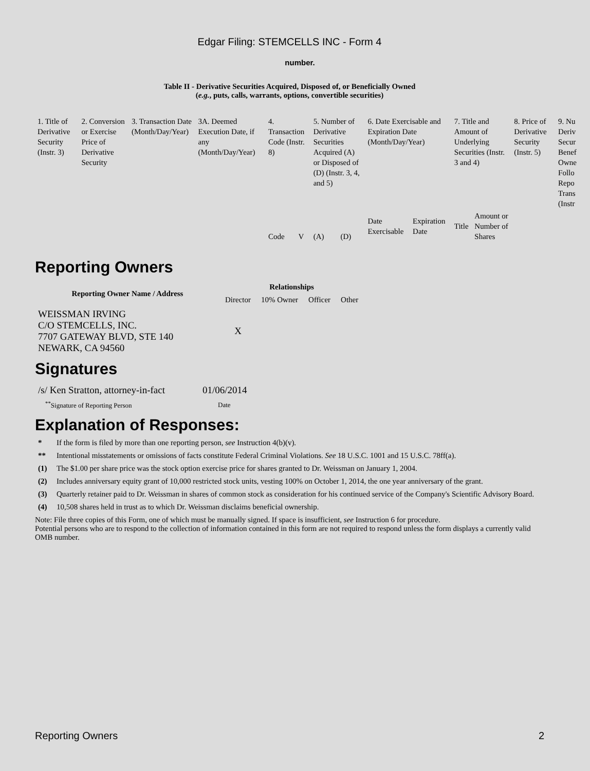Edgar Filing: STEMCELLS INC - Form 4
number.
Table II - Derivative Securities Acquired, Disposed of, or Beneficially Owned
(e.g., puts, calls, warrants, options, convertible securities)
| 1. Title of Derivative Security (Instr. 3) | 2. Conversion or Exercise Price of Derivative Security | 3. Transaction Date (Month/Day/Year) | 3A. Deemed Execution Date, if any (Month/Day/Year) | 4. Transaction Code (Instr. 8) | | 5. Number of Derivative Securities Acquired (A) or Disposed of (D) (Instr. 3, 4, and 5) | | 6. Date Exercisable and Expiration Date (Month/Day/Year) | | 7. Title and Amount of Underlying Securities (Instr. 3 and 4) | | 8. Price of Derivative Security (Instr. 5) | 9. Nu Deriv Secur Benef Owne Follo Repo Trans (Instr |
| | | | | Code | V | (A) | (D) | Date Exercisable | Expiration Date | Title | Amount or Number of Shares | | |
Reporting Owners
| Reporting Owner Name / Address | Relationships | | | |
| --- | --- | --- | --- | --- |
| | Director | 10% Owner | Officer | Other |
| WEISSMAN IRVING C/O STEMCELLS, INC. 7707 GATEWAY BLVD, STE 140 NEWARK, CA 94560 | X | | | |
Signatures
| /s/ Ken Stratton, attorney-in-fact | 01/06/2014 |
| <sup>**</sup> Signature of Reporting Person | Date |
Explanation of Responses:
* If the form is filed by more than one reporting person, see Instruction 4(b)(v).
** Intentional misstatements or omissions of facts constitute Federal Criminal Violations. See 18 U.S.C. 1001 and 15 U.S.C. 78ff(a).
(1) The $1.00 per share price was the stock option exercise price for shares granted to Dr. Weissman on January 1, 2004.
(2) Includes anniversary equity grant of 10,000 restricted stock units, vesting 100% on October 1, 2014, the one year anniversary of the grant.
(3) Quarterly retainer paid to Dr. Weissman in shares of common stock as consideration for his continued service of the Company's Scientific Advisory Board.
(4) 10,508 shares held in trust as to which Dr. Weissman disclaims beneficial ownership.
Note: File three copies of this Form, one of which must be manually signed. If space is insufficient, see Instruction 6 for procedure.
Potential persons who are to respond to the collection of information contained in this form are not required to respond unless the form displays a currently valid OMB number.
Reporting Owners 2